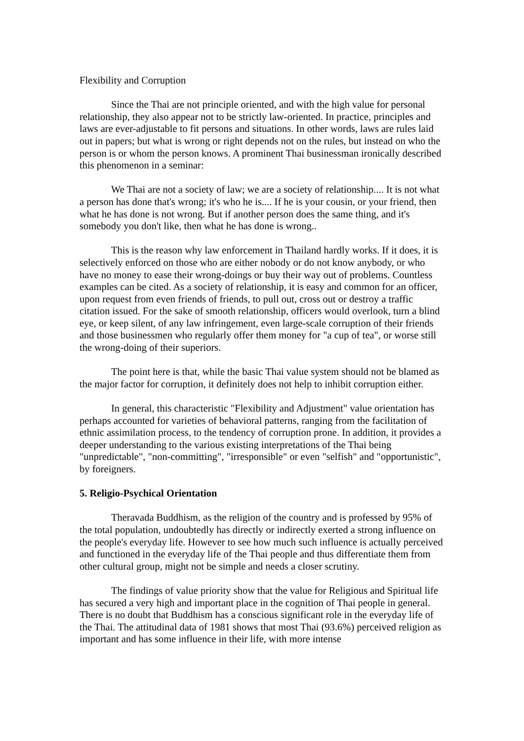Flexibility and Corruption
Since the Thai are not principle oriented, and with the high value for personal relationship, they also appear not to be strictly law-oriented. In practice, principles and laws are ever-adjustable to fit persons and situations. In other words, laws are rules laid out in papers; but what is wrong or right depends not on the rules, but instead on who the person is or whom the person knows. A prominent Thai businessman ironically described this phenomenon in a seminar:
We Thai are not a society of law; we are a society of relationship.... It is not what a person has done that's wrong; it's who he is.... If he is your cousin, or your friend, then what he has done is not wrong. But if another person does the same thing, and it's somebody you don't like, then what he has done is wrong..
This is the reason why law enforcement in Thailand hardly works. If it does, it is selectively enforced on those who are either nobody or do not know anybody, or who have no money to ease their wrong-doings or buy their way out of problems. Countless examples can be cited. As a society of relationship, it is easy and common for an officer, upon request from even friends of friends, to pull out, cross out or destroy a traffic citation issued. For the sake of smooth relationship, officers would overlook, turn a blind eye, or keep silent, of any law infringement, even large-scale corruption of their friends and those businessmen who regularly offer them money for "a cup of tea", or worse still the wrong-doing of their superiors.
The point here is that, while the basic Thai value system should not be blamed as the major factor for corruption, it definitely does not help to inhibit corruption either.
In general, this characteristic "Flexibility and Adjustment" value orientation has perhaps accounted for varieties of behavioral patterns, ranging from the facilitation of ethnic assimilation process, to the tendency of corruption prone. In addition, it provides a deeper understanding to the various existing interpretations of the Thai being "unpredictable", "non-committing", "irresponsible" or even "selfish" and "opportunistic", by foreigners.
5. Religio-Psychical Orientation
Theravada Buddhism, as the religion of the country and is professed by 95% of the total population, undoubtedly has directly or indirectly exerted a strong influence on the people's everyday life. However to see how much such influence is actually perceived and functioned in the everyday life of the Thai people and thus differentiate them from other cultural group, might not be simple and needs a closer scrutiny.
The findings of value priority show that the value for Religious and Spiritual life has secured a very high and important place in the cognition of Thai people in general. There is no doubt that Buddhism has a conscious significant role in the everyday life of the Thai. The attitudinal data of 1981 shows that most Thai (93.6%) perceived religion as important and has some influence in their life, with more intense